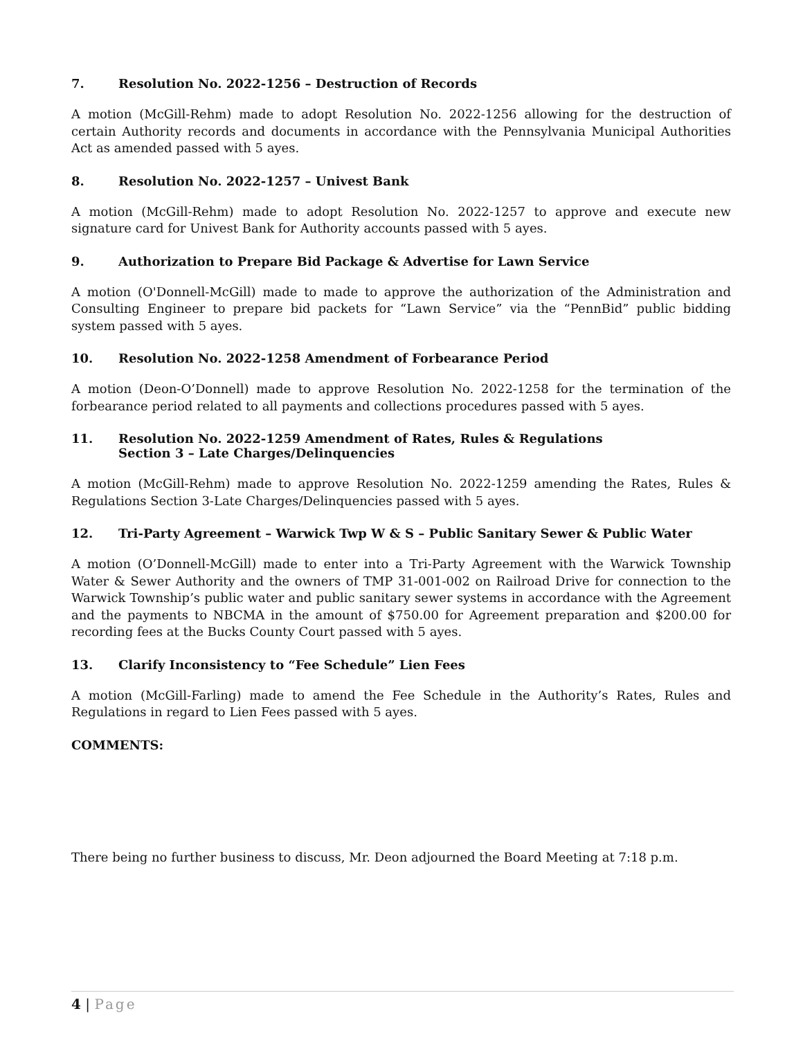7. Resolution No. 2022-1256 – Destruction of Records
A motion (McGill-Rehm) made to adopt Resolution No. 2022-1256 allowing for the destruction of certain Authority records and documents in accordance with the Pennsylvania Municipal Authorities Act as amended passed with 5 ayes.
8. Resolution No. 2022-1257 – Univest Bank
A motion (McGill-Rehm) made to adopt Resolution No. 2022-1257 to approve and execute new signature card for Univest Bank for Authority accounts passed with 5 ayes.
9. Authorization to Prepare Bid Package & Advertise for Lawn Service
A motion (O'Donnell-McGill) made to made to approve the authorization of the Administration and Consulting Engineer to prepare bid packets for “Lawn Service” via the “PennBid” public bidding system passed with 5 ayes.
10. Resolution No. 2022-1258 Amendment of Forbearance Period
A motion (Deon-O’Donnell) made to approve Resolution No. 2022-1258 for the termination of the forbearance period related to all payments and collections procedures passed with 5 ayes.
11. Resolution No. 2022-1259 Amendment of Rates, Rules & Regulations
Section 3 – Late Charges/Delinquencies
A motion (McGill-Rehm) made to approve Resolution No. 2022-1259 amending the Rates, Rules & Regulations Section 3-Late Charges/Delinquencies passed with 5 ayes.
12. Tri-Party Agreement – Warwick Twp W & S – Public Sanitary Sewer & Public Water
A motion (O’Donnell-McGill) made to enter into a Tri-Party Agreement with the Warwick Township Water & Sewer Authority and the owners of TMP 31-001-002 on Railroad Drive for connection to the Warwick Township’s public water and public sanitary sewer systems in accordance with the Agreement and the payments to NBCMA in the amount of $750.00 for Agreement preparation and $200.00 for recording fees at the Bucks County Court passed with 5 ayes.
13. Clarify Inconsistency to “Fee Schedule” Lien Fees
A motion (McGill-Farling) made to amend the Fee Schedule in the Authority’s Rates, Rules and Regulations in regard to Lien Fees passed with 5 ayes.
COMMENTS:
There being no further business to discuss, Mr. Deon adjourned the Board Meeting at 7:18 p.m.
4 | Page